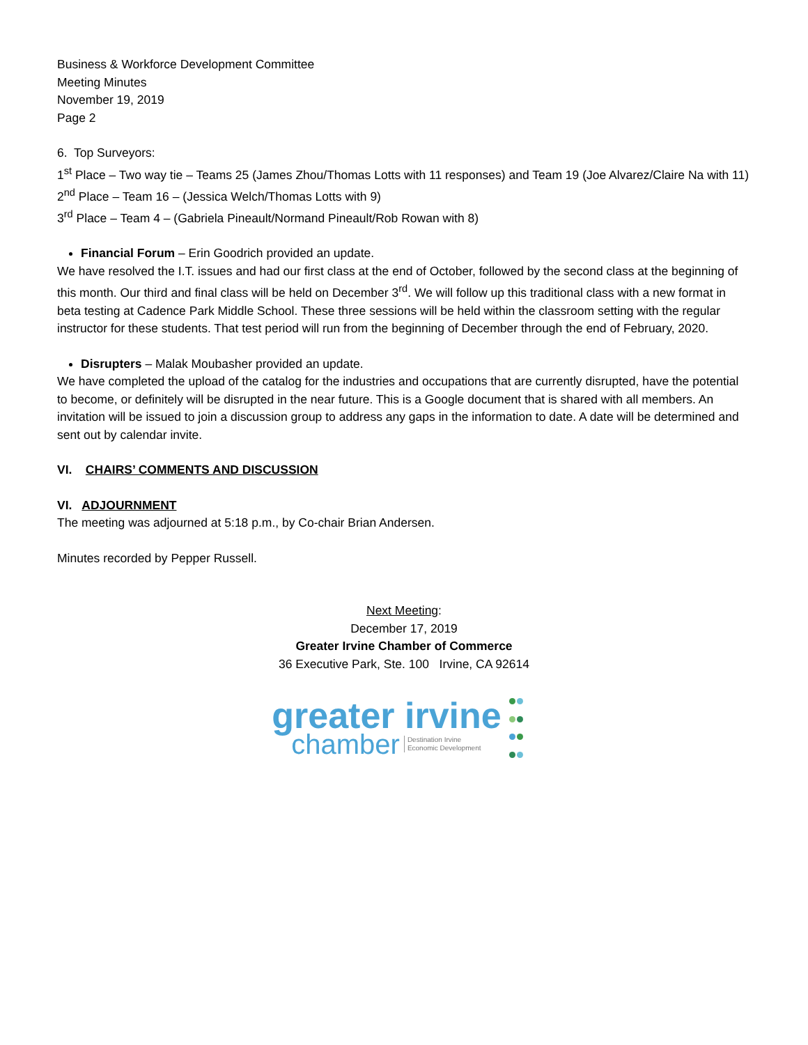Business & Workforce Development Committee
Meeting Minutes
November 19, 2019
Page 2
6. Top Surveyors:
1<sup>st</sup> Place – Two way tie – Teams 25 (James Zhou/Thomas Lotts with 11 responses) and Team 19 (Joe Alvarez/Claire Na with 11)
2<sup>nd</sup> Place – Team 16 – (Jessica Welch/Thomas Lotts with 9)
3<sup>rd</sup> Place – Team 4 – (Gabriela Pineault/Normand Pineault/Rob Rowan with 8)
Financial Forum – Erin Goodrich provided an update.
We have resolved the I.T. issues and had our first class at the end of October, followed by the second class at the beginning of this month. Our third and final class will be held on December 3<sup>rd</sup>. We will follow up this traditional class with a new format in beta testing at Cadence Park Middle School. These three sessions will be held within the classroom setting with the regular instructor for these students. That test period will run from the beginning of December through the end of February, 2020.
Disrupters – Malak Moubasher provided an update.
We have completed the upload of the catalog for the industries and occupations that are currently disrupted, have the potential to become, or definitely will be disrupted in the near future. This is a Google document that is shared with all members. An invitation will be issued to join a discussion group to address any gaps in the information to date. A date will be determined and sent out by calendar invite.
VI. CHAIRS’ COMMENTS AND DISCUSSION
VI. ADJOURNMENT
The meeting was adjourned at 5:18 p.m., by Co-chair Brian Andersen.
Minutes recorded by Pepper Russell.
Next Meeting:
December 17, 2019
Greater Irvine Chamber of Commerce
36 Executive Park, Ste. 100 Irvine, CA 92614
greater irvine
chamber Destination Irvine
Economic Development